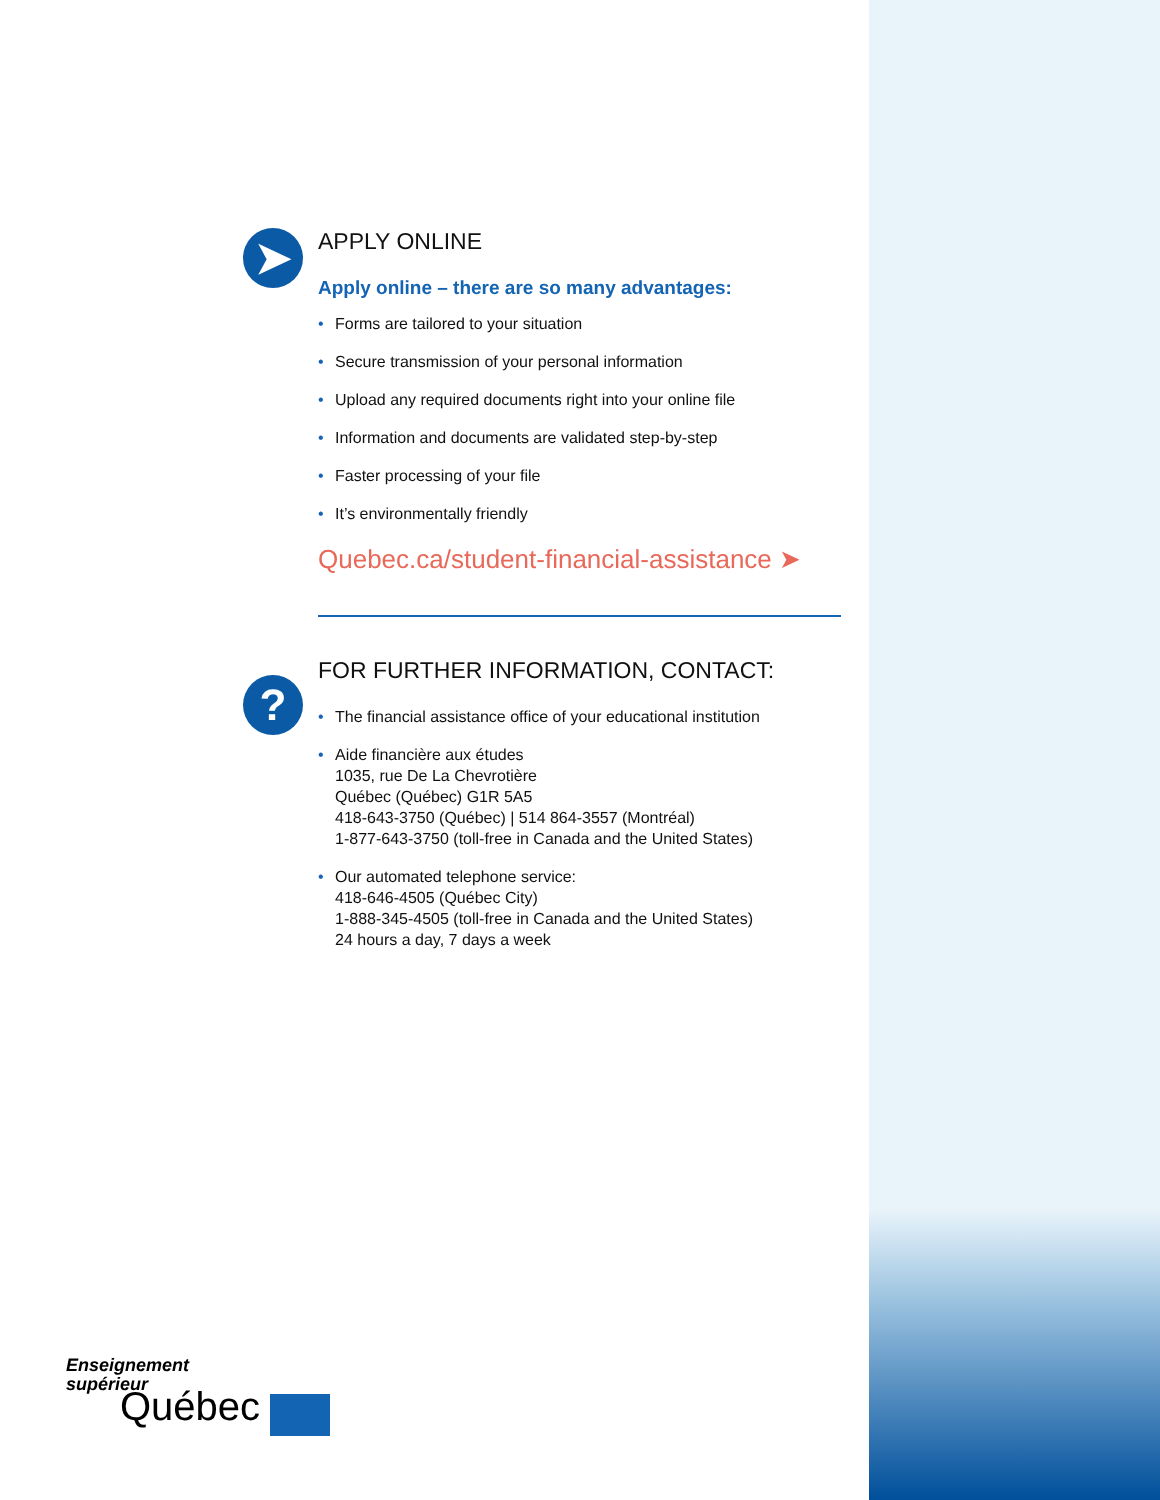➤
?
APPLY ONLINE
Apply online – there are so many advantages:
• Forms are tailored to your situation
• Secure transmission of your personal information
• Upload any required documents right into your online file
• Information and documents are validated step-by-step
• Faster processing of your file
• It’s environmentally friendly
Quebec.ca/student-financial-assistance ➤
FOR FURTHER INFORMATION, CONTACT:
• The financial assistance office of your educational institution
• Aide financière aux études
1035, rue De La Chevrotière
Québec (Québec) G1R 5A5
418-643-3750 (Québec) | 514 864-3557 (Montréal)
1-877-643-3750 (toll-free in Canada and the United States)
• Our automated telephone service:
418-646-4505 (Québec City)
1-888-345-4505 (toll-free in Canada and the United States)
24 hours a day, 7 days a week
Enseignement
supérieur
Québec